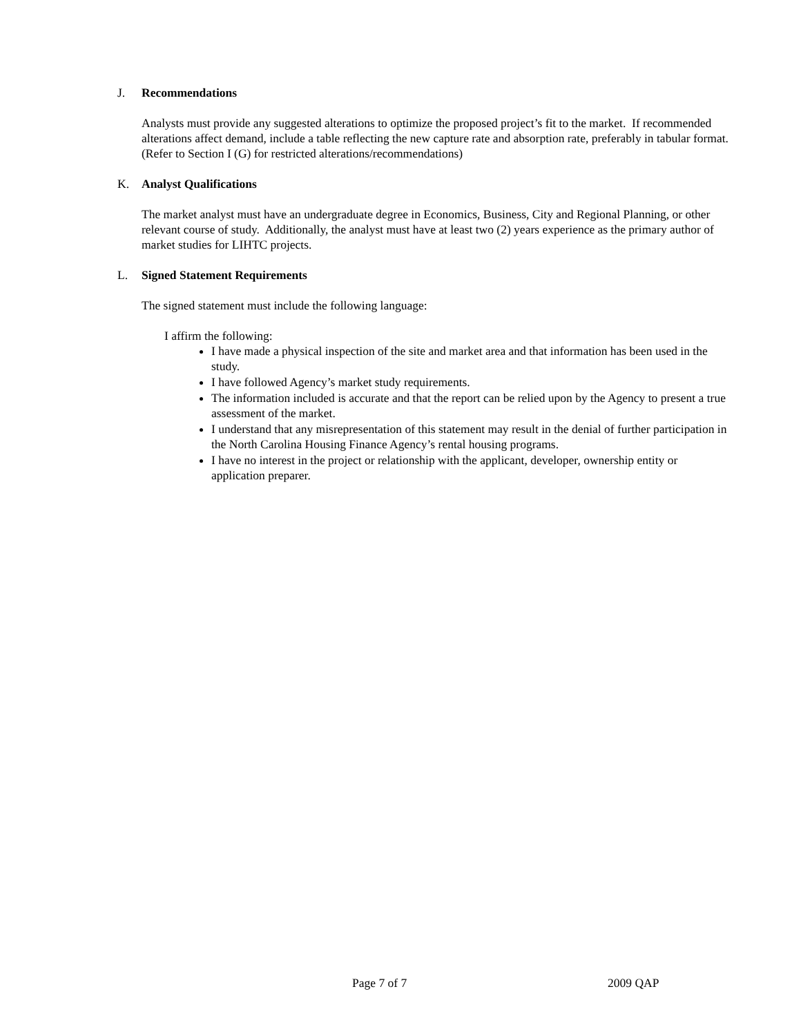J. Recommendations
Analysts must provide any suggested alterations to optimize the proposed project’s fit to the market. If recommended alterations affect demand, include a table reflecting the new capture rate and absorption rate, preferably in tabular format. (Refer to Section I (G) for restricted alterations/recommendations)
K. Analyst Qualifications
The market analyst must have an undergraduate degree in Economics, Business, City and Regional Planning, or other relevant course of study. Additionally, the analyst must have at least two (2) years experience as the primary author of market studies for LIHTC projects.
L. Signed Statement Requirements
The signed statement must include the following language:
I affirm the following:
I have made a physical inspection of the site and market area and that information has been used in the study.
I have followed Agency’s market study requirements.
The information included is accurate and that the report can be relied upon by the Agency to present a true assessment of the market.
I understand that any misrepresentation of this statement may result in the denial of further participation in the North Carolina Housing Finance Agency’s rental housing programs.
I have no interest in the project or relationship with the applicant, developer, ownership entity or application preparer.
Page 7 of 7 2009 QAP